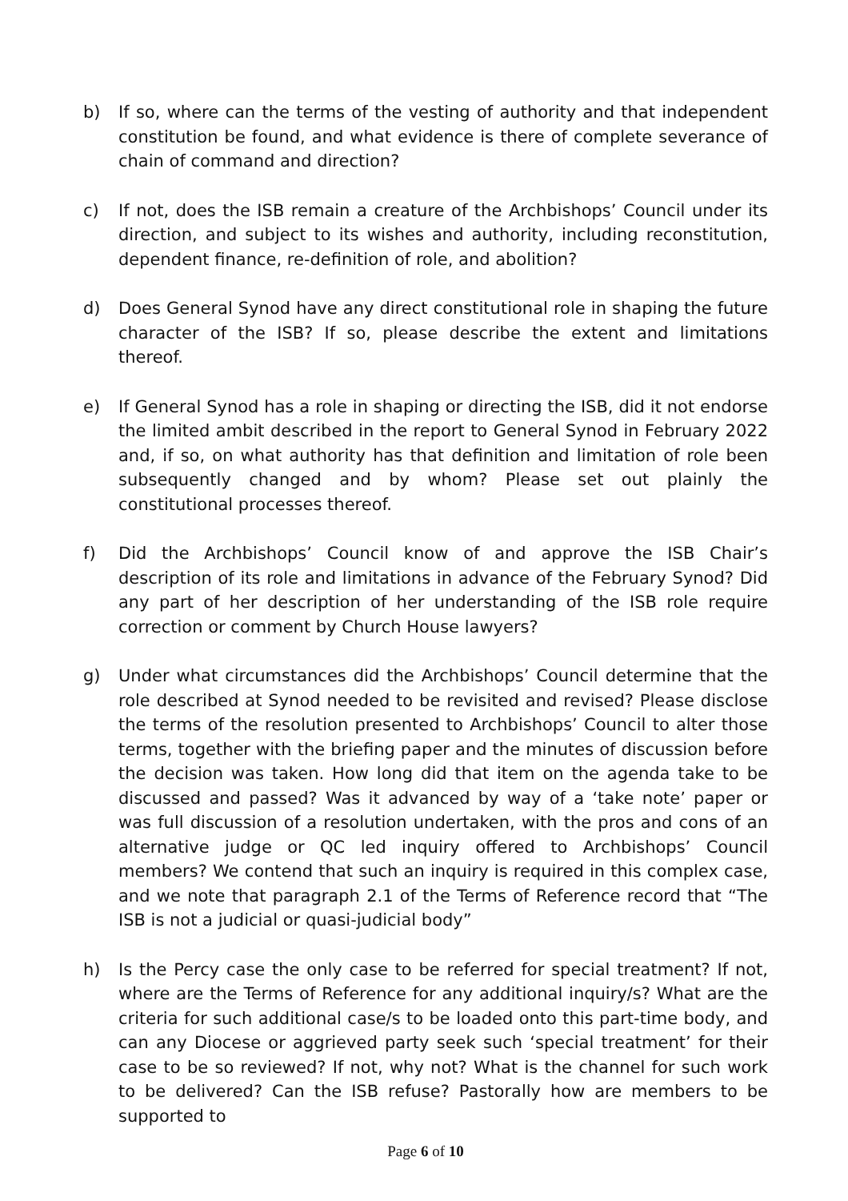b) If so, where can the terms of the vesting of authority and that independent constitution be found, and what evidence is there of complete severance of chain of command and direction?
c) If not, does the ISB remain a creature of the Archbishops’ Council under its direction, and subject to its wishes and authority, including reconstitution, dependent finance, re-definition of role, and abolition?
d) Does General Synod have any direct constitutional role in shaping the future character of the ISB? If so, please describe the extent and limitations thereof.
e) If General Synod has a role in shaping or directing the ISB, did it not endorse the limited ambit described in the report to General Synod in February 2022 and, if so, on what authority has that definition and limitation of role been subsequently changed and by whom? Please set out plainly the constitutional processes thereof.
f) Did the Archbishops’ Council know of and approve the ISB Chair’s description of its role and limitations in advance of the February Synod? Did any part of her description of her understanding of the ISB role require correction or comment by Church House lawyers?
g) Under what circumstances did the Archbishops’ Council determine that the role described at Synod needed to be revisited and revised? Please disclose the terms of the resolution presented to Archbishops’ Council to alter those terms, together with the briefing paper and the minutes of discussion before the decision was taken. How long did that item on the agenda take to be discussed and passed? Was it advanced by way of a ‘take note’ paper or was full discussion of a resolution undertaken, with the pros and cons of an alternative judge or QC led inquiry offered to Archbishops’ Council members? We contend that such an inquiry is required in this complex case, and we note that paragraph 2.1 of the Terms of Reference record that “The ISB is not a judicial or quasi-judicial body”
h) Is the Percy case the only case to be referred for special treatment? If not, where are the Terms of Reference for any additional inquiry/s? What are the criteria for such additional case/s to be loaded onto this part-time body, and can any Diocese or aggrieved party seek such ‘special treatment’ for their case to be so reviewed? If not, why not? What is the channel for such work to be delivered? Can the ISB refuse? Pastorally how are members to be supported to
Page 6 of 10